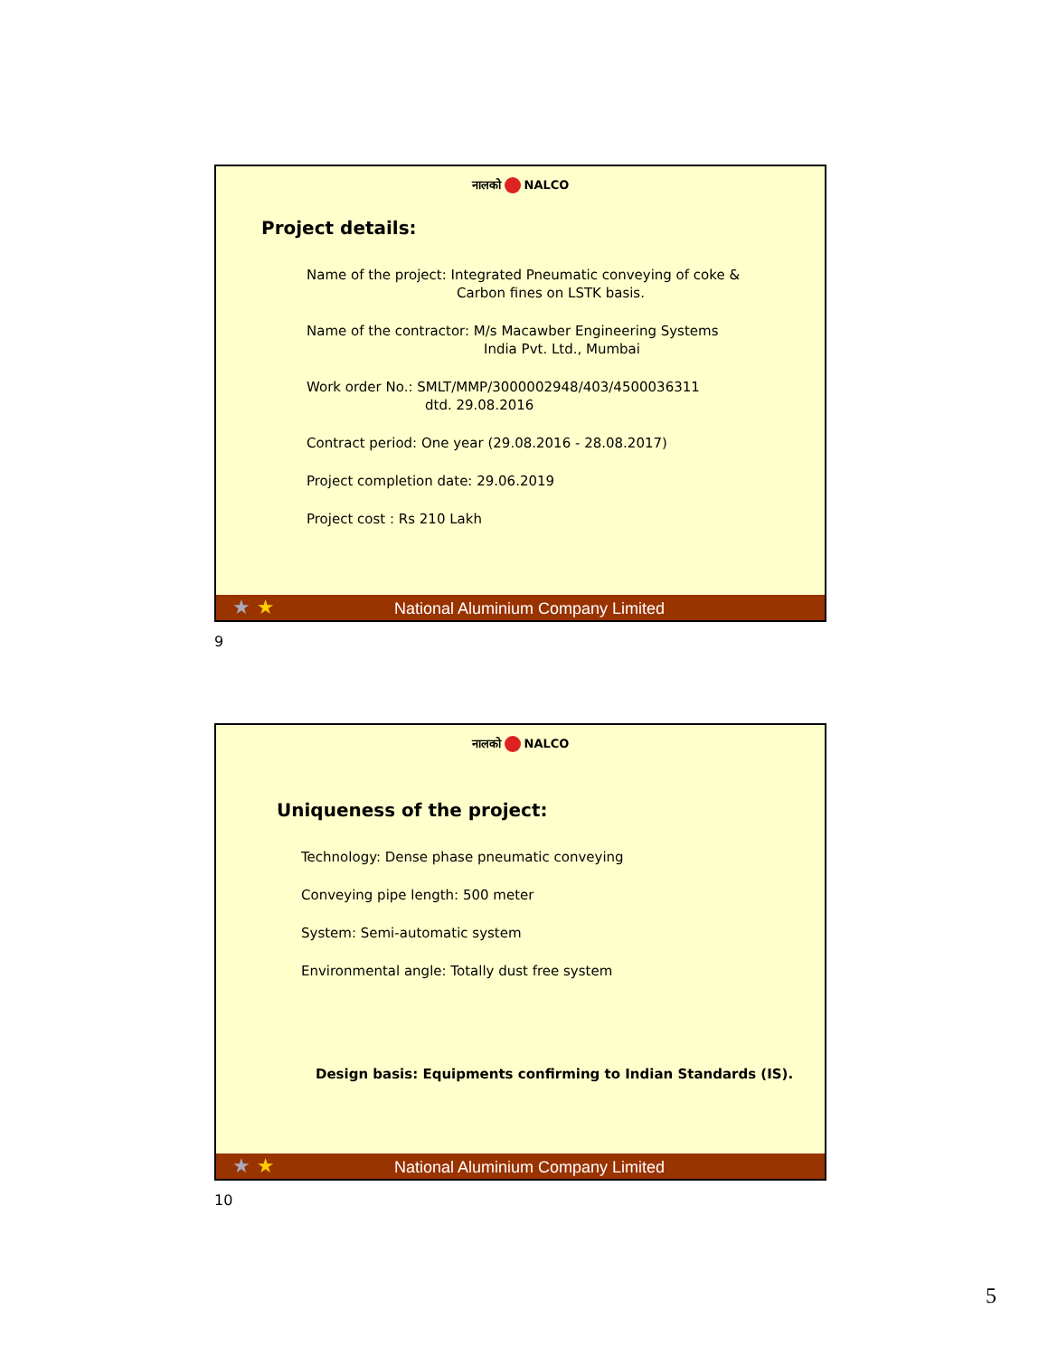नालको NALCO
Project details:
Name of the project: Integrated Pneumatic conveying of coke &
Carbon fines on LSTK basis.
Name of the contractor: M/s Macawber Engineering Systems
India Pvt. Ltd., Mumbai
Work order No.: SMLT/MMP/3000002948/403/4500036311
dtd. 29.08.2016
Contract period: One year (29.08.2016 - 28.08.2017)
Project completion date: 29.06.2019
Project cost : Rs 210 Lakh
★ ★
National Aluminium Company Limited
9
नालको NALCO
Uniqueness of the project:
Technology: Dense phase pneumatic conveying
Conveying pipe length: 500 meter
System: Semi-automatic system
Environmental angle: Totally dust free system
Design basis: Equipments confirming to Indian Standards (IS).
★ ★
National Aluminium Company Limited
10
5